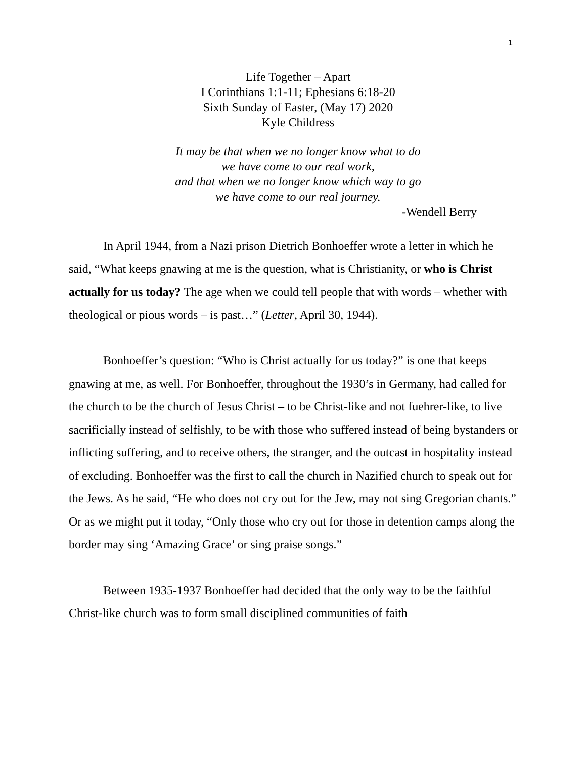1
Life Together – Apart
I Corinthians 1:1-11; Ephesians 6:18-20
Sixth Sunday of Easter, (May 17) 2020
Kyle Childress
It may be that when we no longer know what to do
we have come to our real work,
and that when we no longer know which way to go
we have come to our real journey.
-Wendell Berry
In April 1944, from a Nazi prison Dietrich Bonhoeffer wrote a letter in which he said, “What keeps gnawing at me is the question, what is Christianity, or who is Christ actually for us today? The age when we could tell people that with words – whether with theological or pious words – is past…” (Letter, April 30, 1944).
Bonhoeffer’s question: “Who is Christ actually for us today?” is one that keeps gnawing at me, as well. For Bonhoeffer, throughout the 1930’s in Germany, had called for the church to be the church of Jesus Christ – to be Christ-like and not fuehrer-like, to live sacrificially instead of selfishly, to be with those who suffered instead of being bystanders or inflicting suffering, and to receive others, the stranger, and the outcast in hospitality instead of excluding. Bonhoeffer was the first to call the church in Nazified church to speak out for the Jews. As he said, “He who does not cry out for the Jew, may not sing Gregorian chants.” Or as we might put it today, “Only those who cry out for those in detention camps along the border may sing ‘Amazing Grace’ or sing praise songs.”
Between 1935-1937 Bonhoeffer had decided that the only way to be the faithful Christ-like church was to form small disciplined communities of faith